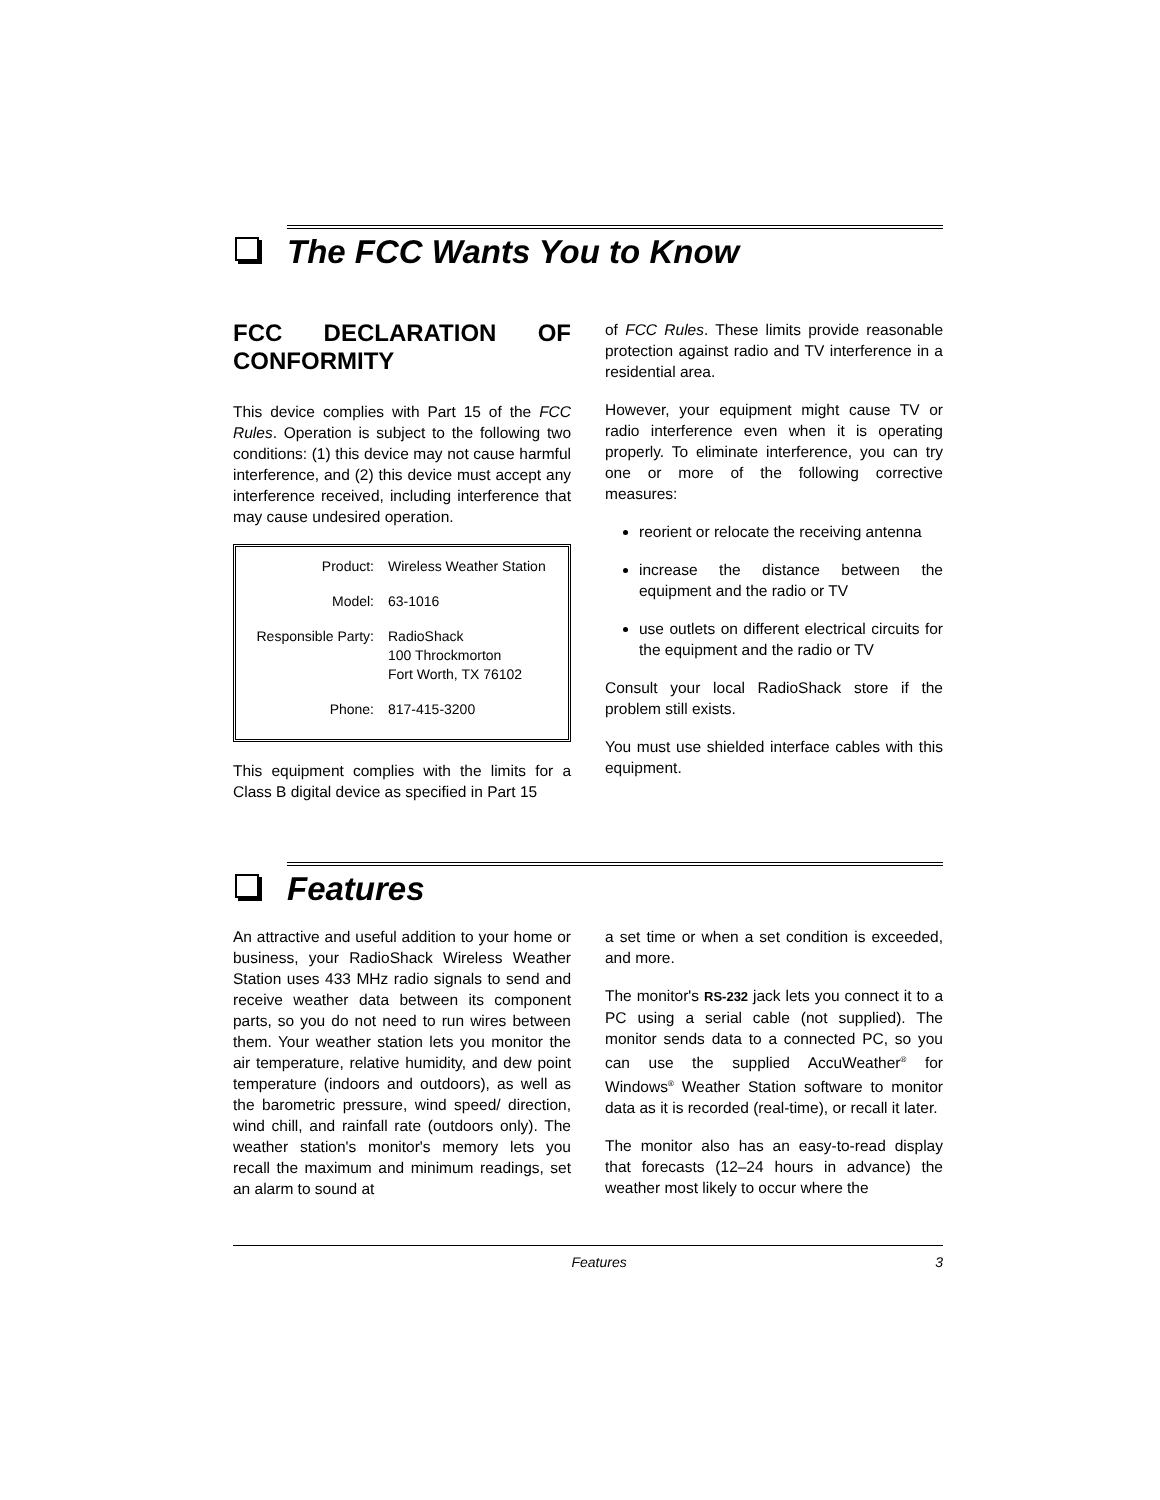The FCC Wants You to Know
FCC DECLARATION OF CONFORMITY
This device complies with Part 15 of the FCC Rules. Operation is subject to the following two conditions: (1) this device may not cause harmful interference, and (2) this device must accept any interference received, including interference that may cause undesired operation.
| Product: | Wireless Weather Station |
| Model: | 63-1016 |
| Responsible Party: | RadioShack 100 Throckmorton Fort Worth, TX 76102 |
| Phone: | 817-415-3200 |
This equipment complies with the limits for a Class B digital device as specified in Part 15
of FCC Rules. These limits provide reasonable protection against radio and TV interference in a residential area.
However, your equipment might cause TV or radio interference even when it is operating properly. To eliminate interference, you can try one or more of the following corrective measures:
reorient or relocate the receiving antenna
increase the distance between the equipment and the radio or TV
use outlets on different electrical circuits for the equipment and the radio or TV
Consult your local RadioShack store if the problem still exists.
You must use shielded interface cables with this equipment.
Features
An attractive and useful addition to your home or business, your RadioShack Wireless Weather Station uses 433 MHz radio signals to send and receive weather data between its component parts, so you do not need to run wires between them. Your weather station lets you monitor the air temperature, relative humidity, and dew point temperature (indoors and outdoors), as well as the barometric pressure, wind speed/ direction, wind chill, and rainfall rate (outdoors only). The weather station's monitor's memory lets you recall the maximum and minimum readings, set an alarm to sound at
a set time or when a set condition is exceeded, and more.
The monitor's RS-232 jack lets you connect it to a PC using a serial cable (not supplied). The monitor sends data to a connected PC, so you can use the supplied AccuWeather<sup>®</sup> for Windows<sup>®</sup> Weather Station software to monitor data as it is recorded (real-time), or recall it later.
The monitor also has an easy-to-read display that forecasts (12–24 hours in advance) the weather most likely to occur where the
Features 3